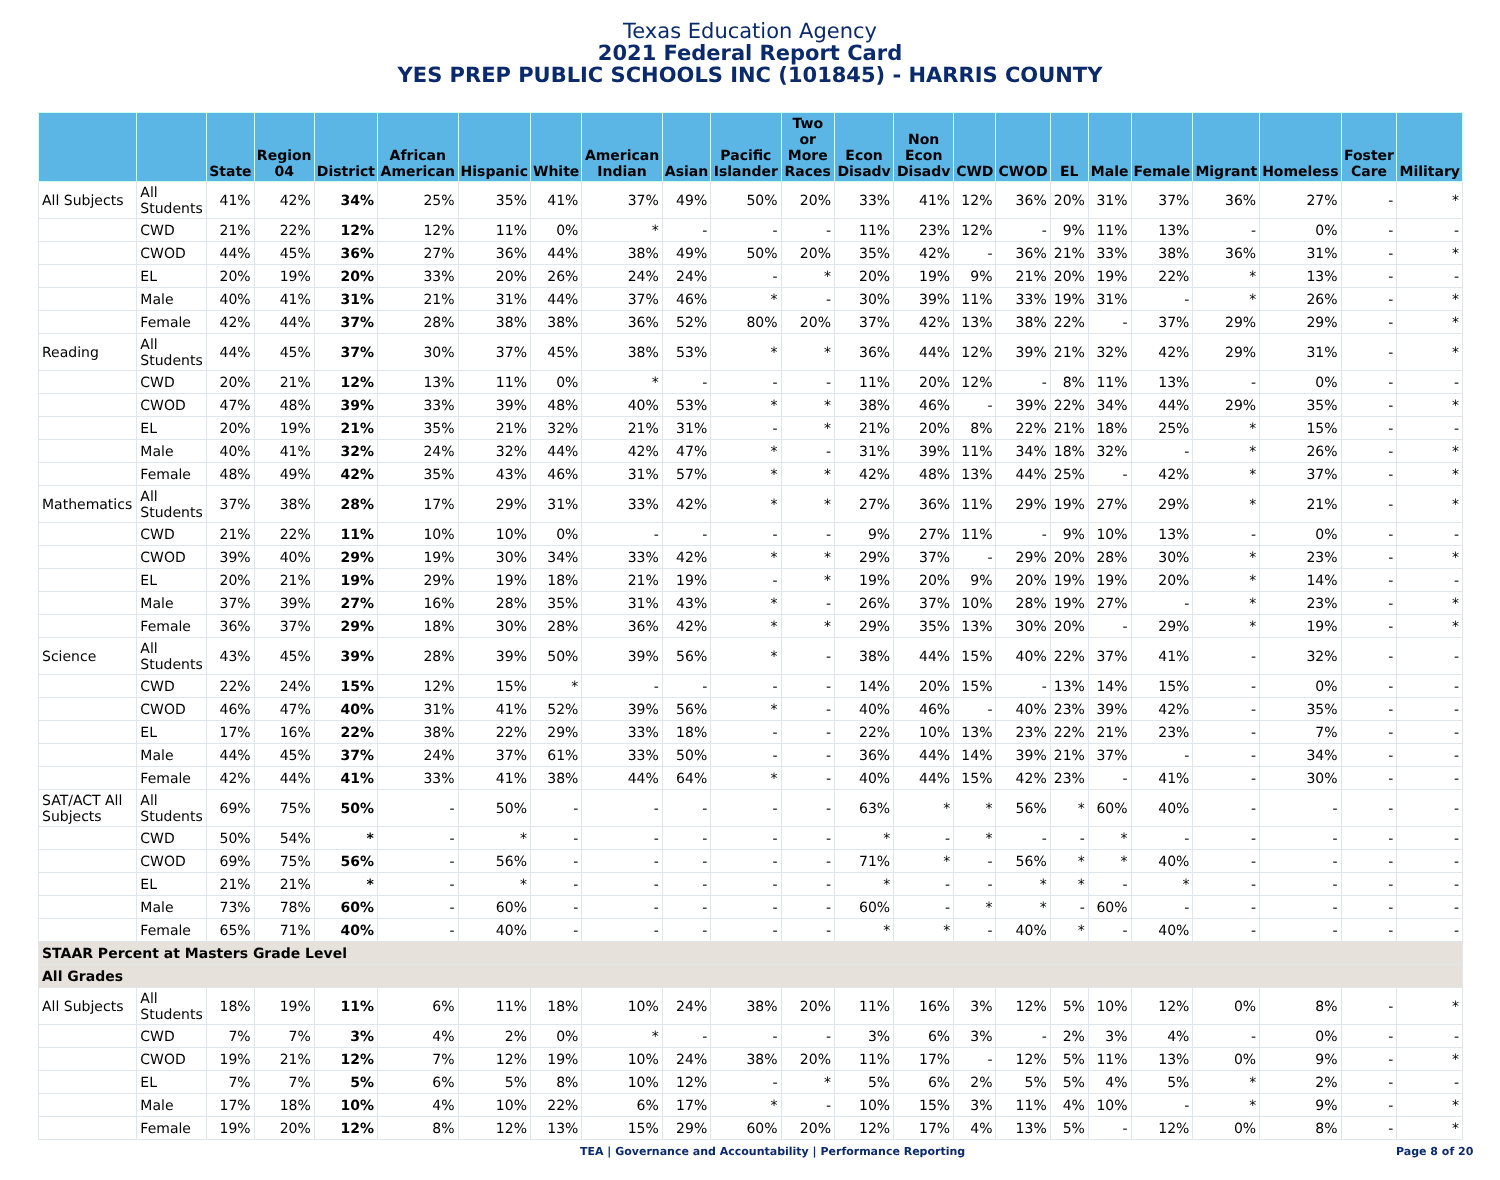Texas Education Agency
2021 Federal Report Card
YES PREP PUBLIC SCHOOLS INC (101845) - HARRIS COUNTY
| | | State | Region 04 | District | African American | Hispanic | White | American Indian | Asian | Pacific Islander | Two or More Races | Econ Disadv | Non Econ Disadv | CWD | CWOD | EL | Male | Female | Migrant | Homeless | Foster Care | Military |
| --- | --- | --- | --- | --- | --- | --- | --- | --- | --- | --- | --- | --- | --- | --- | --- | --- | --- | --- | --- | --- | --- | --- |
| All Subjects | All Students | 41% | 42% | 34% | 25% | 35% | 41% | 37% | 49% | 50% | 20% | 33% | 41% | 12% | 36% | 20% | 31% | 37% | 36% | 27% | - | * |
| | CWD | 21% | 22% | 12% | 12% | 11% | 0% | * | - | - | - | 11% | 23% | 12% | - | 9% | 11% | 13% | - | 0% | - | - |
| | CWOD | 44% | 45% | 36% | 27% | 36% | 44% | 38% | 49% | 50% | 20% | 35% | 42% | - | 36% | 21% | 33% | 38% | 36% | 31% | - | * |
| | EL | 20% | 19% | 20% | 33% | 20% | 26% | 24% | 24% | - | * | 20% | 19% | 9% | 21% | 20% | 19% | 22% | * | 13% | - | - |
| | Male | 40% | 41% | 31% | 21% | 31% | 44% | 37% | 46% | * | - | 30% | 39% | 11% | 33% | 19% | 31% | - | * | 26% | - | * |
| | Female | 42% | 44% | 37% | 28% | 38% | 38% | 36% | 52% | 80% | 20% | 37% | 42% | 13% | 38% | 22% | - | 37% | 29% | 29% | - | * |
| Reading | All Students | 44% | 45% | 37% | 30% | 37% | 45% | 38% | 53% | * | * | 36% | 44% | 12% | 39% | 21% | 32% | 42% | 29% | 31% | - | * |
| | CWD | 20% | 21% | 12% | 13% | 11% | 0% | * | - | - | - | 11% | 20% | 12% | - | 8% | 11% | 13% | - | 0% | - | - |
| | CWOD | 47% | 48% | 39% | 33% | 39% | 48% | 40% | 53% | * | * | 38% | 46% | - | 39% | 22% | 34% | 44% | 29% | 35% | - | * |
| | EL | 20% | 19% | 21% | 35% | 21% | 32% | 21% | 31% | - | * | 21% | 20% | 8% | 22% | 21% | 18% | 25% | * | 15% | - | - |
| | Male | 40% | 41% | 32% | 24% | 32% | 44% | 42% | 47% | * | - | 31% | 39% | 11% | 34% | 18% | 32% | - | * | 26% | - | * |
| | Female | 48% | 49% | 42% | 35% | 43% | 46% | 31% | 57% | * | * | 42% | 48% | 13% | 44% | 25% | - | 42% | * | 37% | - | * |
| Mathematics | All Students | 37% | 38% | 28% | 17% | 29% | 31% | 33% | 42% | * | * | 27% | 36% | 11% | 29% | 19% | 27% | 29% | * | 21% | - | * |
| | CWD | 21% | 22% | 11% | 10% | 10% | 0% | - | - | - | - | 9% | 27% | 11% | - | 9% | 10% | 13% | - | 0% | - | - |
| | CWOD | 39% | 40% | 29% | 19% | 30% | 34% | 33% | 42% | * | * | 29% | 37% | - | 29% | 20% | 28% | 30% | * | 23% | - | * |
| | EL | 20% | 21% | 19% | 29% | 19% | 18% | 21% | 19% | - | * | 19% | 20% | 9% | 20% | 19% | 19% | 20% | * | 14% | - | - |
| | Male | 37% | 39% | 27% | 16% | 28% | 35% | 31% | 43% | * | - | 26% | 37% | 10% | 28% | 19% | 27% | - | * | 23% | - | * |
| | Female | 36% | 37% | 29% | 18% | 30% | 28% | 36% | 42% | * | * | 29% | 35% | 13% | 30% | 20% | - | 29% | * | 19% | - | * |
| Science | All Students | 43% | 45% | 39% | 28% | 39% | 50% | 39% | 56% | * | - | 38% | 44% | 15% | 40% | 22% | 37% | 41% | - | 32% | - | - |
| | CWD | 22% | 24% | 15% | 12% | 15% | * | - | - | - | - | 14% | 20% | 15% | - | 13% | 14% | 15% | - | 0% | - | - |
| | CWOD | 46% | 47% | 40% | 31% | 41% | 52% | 39% | 56% | * | - | 40% | 46% | - | 40% | 23% | 39% | 42% | - | 35% | - | - |
| | EL | 17% | 16% | 22% | 38% | 22% | 29% | 33% | 18% | - | - | 22% | 10% | 13% | 23% | 22% | 21% | 23% | - | 7% | - | - |
| | Male | 44% | 45% | 37% | 24% | 37% | 61% | 33% | 50% | - | - | 36% | 44% | 14% | 39% | 21% | 37% | - | - | 34% | - | - |
| | Female | 42% | 44% | 41% | 33% | 41% | 38% | 44% | 64% | * | - | 40% | 44% | 15% | 42% | 23% | - | 41% | - | 30% | - | - |
| SAT/ACT All Subjects | All Students | 69% | 75% | 50% | - | 50% | - | - | - | - | - | 63% | * | * | 56% | * | 60% | 40% | - | - | - | - |
| | CWD | 50% | 54% | * | - | * | - | - | - | - | - | * | - | * | - | - | * | - | - | - | - | - |
| | CWOD | 69% | 75% | 56% | - | 56% | - | - | - | - | - | 71% | * | - | 56% | * | * | 40% | - | - | - | - |
| | EL | 21% | 21% | * | - | * | - | - | - | - | - | * | - | - | * | * | - | * | - | - | - | - |
| | Male | 73% | 78% | 60% | - | 60% | - | - | - | - | - | 60% | - | * | * | - | 60% | - | - | - | - | - |
| | Female | 65% | 71% | 40% | - | 40% | - | - | - | - | - | * | * | - | 40% | * | - | 40% | - | - | - | - |
| STAAR Percent at Masters Grade Level | | | | | | | | | | | | | | | | | | | | | | |
| All Grades | | | | | | | | | | | | | | | | | | | | | | |
| All Subjects | All Students | 18% | 19% | 11% | 6% | 11% | 18% | 10% | 24% | 38% | 20% | 11% | 16% | 3% | 12% | 5% | 10% | 12% | 0% | 8% | - | * |
| | CWD | 7% | 7% | 3% | 4% | 2% | 0% | * | - | - | - | 3% | 6% | 3% | - | 2% | 3% | 4% | - | 0% | - | - |
| | CWOD | 19% | 21% | 12% | 7% | 12% | 19% | 10% | 24% | 38% | 20% | 11% | 17% | - | 12% | 5% | 11% | 13% | 0% | 9% | - | * |
| | EL | 7% | 7% | 5% | 6% | 5% | 8% | 10% | 12% | - | * | 5% | 6% | 2% | 5% | 5% | 4% | 5% | * | 2% | - | - |
| | Male | 17% | 18% | 10% | 4% | 10% | 22% | 6% | 17% | * | - | 10% | 15% | 3% | 11% | 4% | 10% | - | * | 9% | - | * |
| | Female | 19% | 20% | 12% | 8% | 12% | 13% | 15% | 29% | 60% | 20% | 12% | 17% | 4% | 13% | 5% | - | 12% | 0% | 8% | - | * |
TEA | Governance and Accountability | Performance Reporting
Page 8 of 20